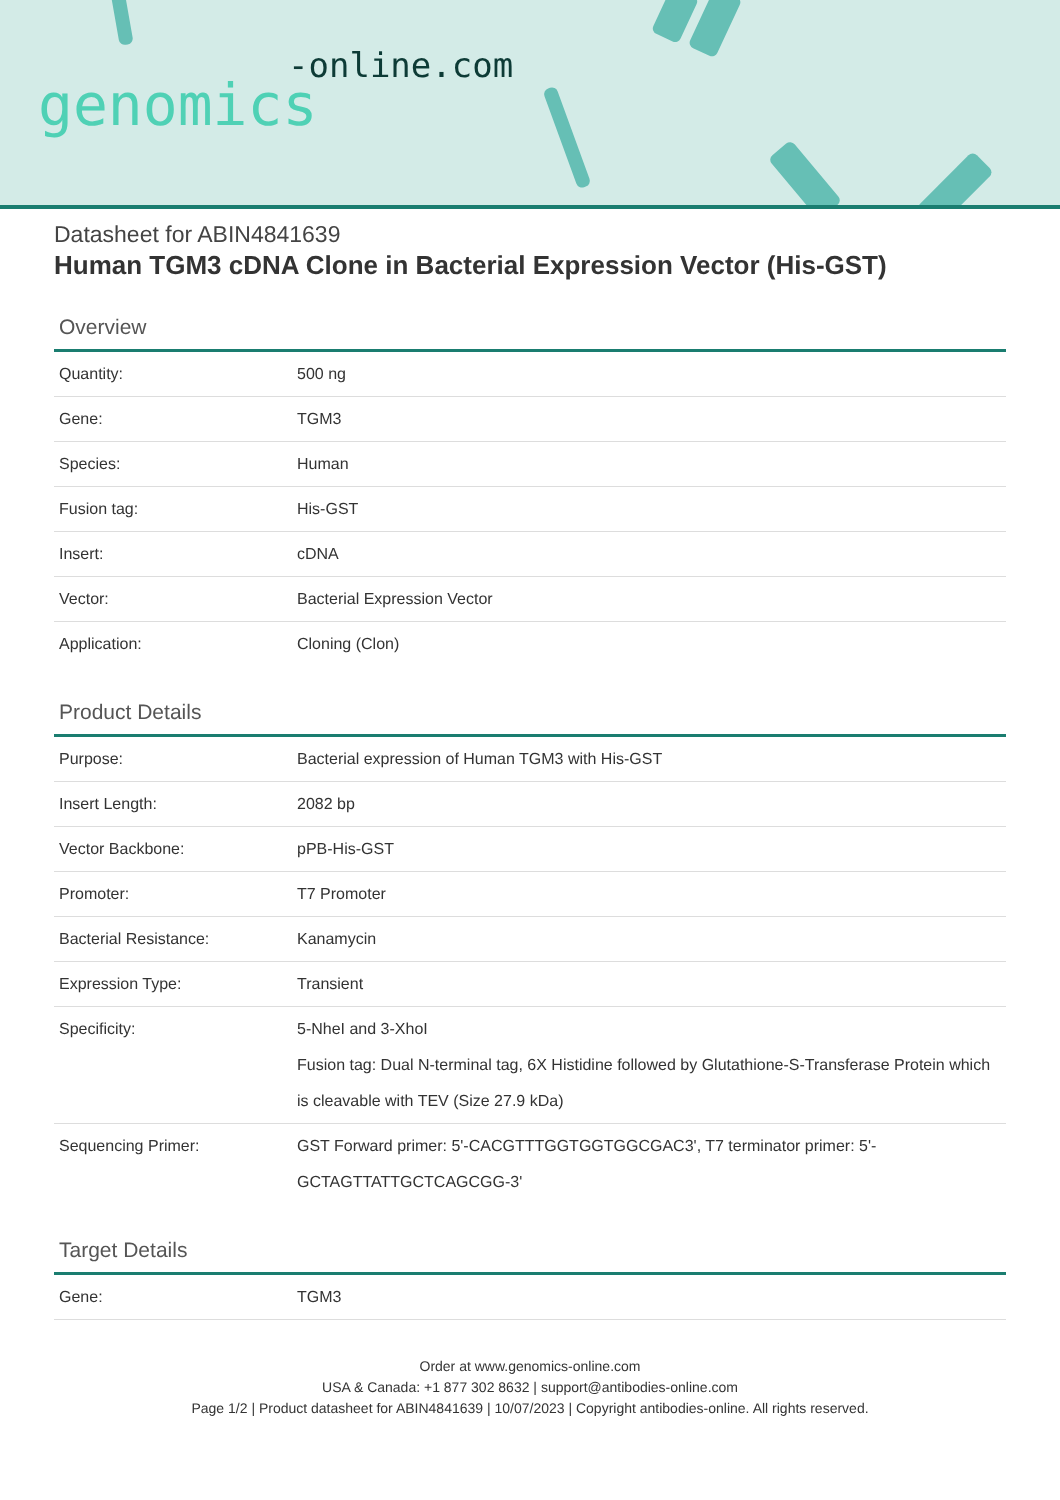-online.com
genomics
Datasheet for ABIN4841639
Human TGM3 cDNA Clone in Bacterial Expression Vector (His-GST)
Overview
| Quantity: | 500 ng |
| Gene: | TGM3 |
| Species: | Human |
| Fusion tag: | His-GST |
| Insert: | cDNA |
| Vector: | Bacterial Expression Vector |
| Application: | Cloning (Clon) |
Product Details
| Purpose: | Bacterial expression of Human TGM3 with His-GST |
| Insert Length: | 2082 bp |
| Vector Backbone: | pPB-His-GST |
| Promoter: | T7 Promoter |
| Bacterial Resistance: | Kanamycin |
| Expression Type: | Transient |
| Specificity: | 5-NheI and 3-XhoI Fusion tag: Dual N-terminal tag, 6X Histidine followed by Glutathione-S-Transferase Protein which is cleavable with TEV (Size 27.9 kDa) |
| Sequencing Primer: | GST Forward primer: 5'-CACGTTTGGTGGTGGCGAC3', T7 terminator primer: 5'-GCTAGTTATTGCTCAGCGG-3' |
Target Details
| Gene: | TGM3 |
Order at www.genomics-online.com
USA & Canada: +1 877 302 8632 | support@antibodies-online.com
Page 1/2 | Product datasheet for ABIN4841639 | 10/07/2023 | Copyright antibodies-online. All rights reserved.